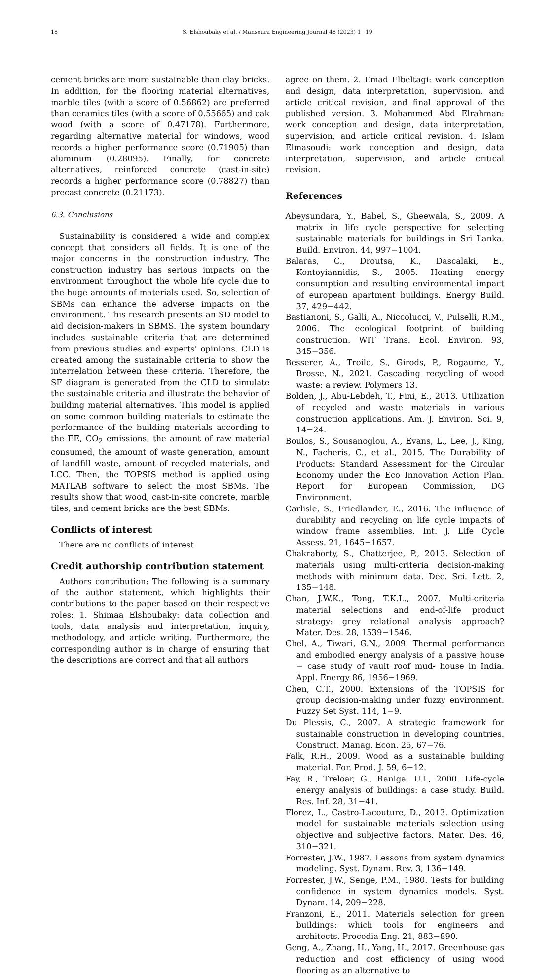18 S. Elshoubaky et al. / Mansoura Engineering Journal 48 (2023) 1−19
cement bricks are more sustainable than clay bricks. In addition, for the flooring material alternatives, marble tiles (with a score of 0.56862) are preferred than ceramics tiles (with a score of 0.55665) and oak wood (with a score of 0.47178). Furthermore, regarding alternative material for windows, wood records a higher performance score (0.71905) than aluminum (0.28095). Finally, for concrete alternatives, reinforced concrete (cast-in-site) records a higher performance score (0.78827) than precast concrete (0.21173).
6.3. Conclusions
Sustainability is considered a wide and complex concept that considers all fields. It is one of the major concerns in the construction industry. The construction industry has serious impacts on the environment throughout the whole life cycle due to the huge amounts of materials used. So, selection of SBMs can enhance the adverse impacts on the environment. This research presents an SD model to aid decision-makers in SBMS. The system boundary includes sustainable criteria that are determined from previous studies and experts' opinions. CLD is created among the sustainable criteria to show the interrelation between these criteria. Therefore, the SF diagram is generated from the CLD to simulate the sustainable criteria and illustrate the behavior of building material alternatives. This model is applied on some common building materials to estimate the performance of the building materials according to the EE, CO<sub>2</sub> emissions, the amount of raw material consumed, the amount of waste generation, amount of landfill waste, amount of recycled materials, and LCC. Then, the TOPSIS method is applied using MATLAB software to select the most SBMs. The results show that wood, cast-in-site concrete, marble tiles, and cement bricks are the best SBMs.
Conflicts of interest
There are no conflicts of interest.
Credit authorship contribution statement
Authors contribution: The following is a summary of the author statement, which highlights their contributions to the paper based on their respective roles: 1. Shimaa Elshoubaky: data collection and tools, data analysis and interpretation, inquiry, methodology, and article writing. Furthermore, the corresponding author is in charge of ensuring that the descriptions are correct and that all authors
agree on them. 2. Emad Elbeltagi: work conception and design, data interpretation, supervision, and article critical revision, and final approval of the published version. 3. Mohammed Abd Elrahman: work conception and design, data interpretation, supervision, and article critical revision. 4. Islam Elmasoudi: work conception and design, data interpretation, supervision, and article critical revision.
References
Abeysundara, Y., Babel, S., Gheewala, S., 2009. A matrix in life cycle perspective for selecting sustainable materials for buildings in Sri Lanka. Build. Environ. 44, 997−1004.
Balaras, C., Droutsa, K., Dascalaki, E., Kontoyiannidis, S., 2005. Heating energy consumption and resulting environmental impact of european apartment buildings. Energy Build. 37, 429−442.
Bastianoni, S., Galli, A., Niccolucci, V., Pulselli, R.M., 2006. The ecological footprint of building construction. WIT Trans. Ecol. Environ. 93, 345−356.
Besserer, A., Troilo, S., Girods, P., Rogaume, Y., Brosse, N., 2021. Cascading recycling of wood waste: a review. Polymers 13.
Bolden, J., Abu-Lebdeh, T., Fini, E., 2013. Utilization of recycled and waste materials in various construction applications. Am. J. Environ. Sci. 9, 14−24.
Boulos, S., Sousanoglou, A., Evans, L., Lee, J., King, N., Facheris, C., et al., 2015. The Durability of Products: Standard Assessment for the Circular Economy under the Eco Innovation Action Plan. Report for European Commission, DG Environment.
Carlisle, S., Friedlander, E., 2016. The influence of durability and recycling on life cycle impacts of window frame assemblies. Int. J. Life Cycle Assess. 21, 1645−1657.
Chakraborty, S., Chatterjee, P., 2013. Selection of materials using multi-criteria decision-making methods with minimum data. Dec. Sci. Lett. 2, 135−148.
Chan, J.W.K., Tong, T.K.L., 2007. Multi-criteria material selections and end-of-life product strategy: grey relational analysis approach? Mater. Des. 28, 1539−1546.
Chel, A., Tiwari, G.N., 2009. Thermal performance and embodied energy analysis of a passive house − case study of vault roof mud- house in India. Appl. Energy 86, 1956−1969.
Chen, C.T., 2000. Extensions of the TOPSIS for group decision-making under fuzzy environment. Fuzzy Set Syst. 114, 1−9.
Du Plessis, C., 2007. A strategic framework for sustainable construction in developing countries. Construct. Manag. Econ. 25, 67−76.
Falk, R.H., 2009. Wood as a sustainable building material. For. Prod. J. 59, 6−12.
Fay, R., Treloar, G., Raniga, U.I., 2000. Life-cycle energy analysis of buildings: a case study. Build. Res. Inf. 28, 31−41.
Florez, L., Castro-Lacouture, D., 2013. Optimization model for sustainable materials selection using objective and subjective factors. Mater. Des. 46, 310−321.
Forrester, J.W., 1987. Lessons from system dynamics modeling. Syst. Dynam. Rev. 3, 136−149.
Forrester, J.W., Senge, P.M., 1980. Tests for building confidence in system dynamics models. Syst. Dynam. 14, 209−228.
Franzoni, E., 2011. Materials selection for green buildings: which tools for engineers and architects. Procedia Eng. 21, 883−890.
Geng, A., Zhang, H., Yang, H., 2017. Greenhouse gas reduction and cost efficiency of using wood flooring as an alternative to